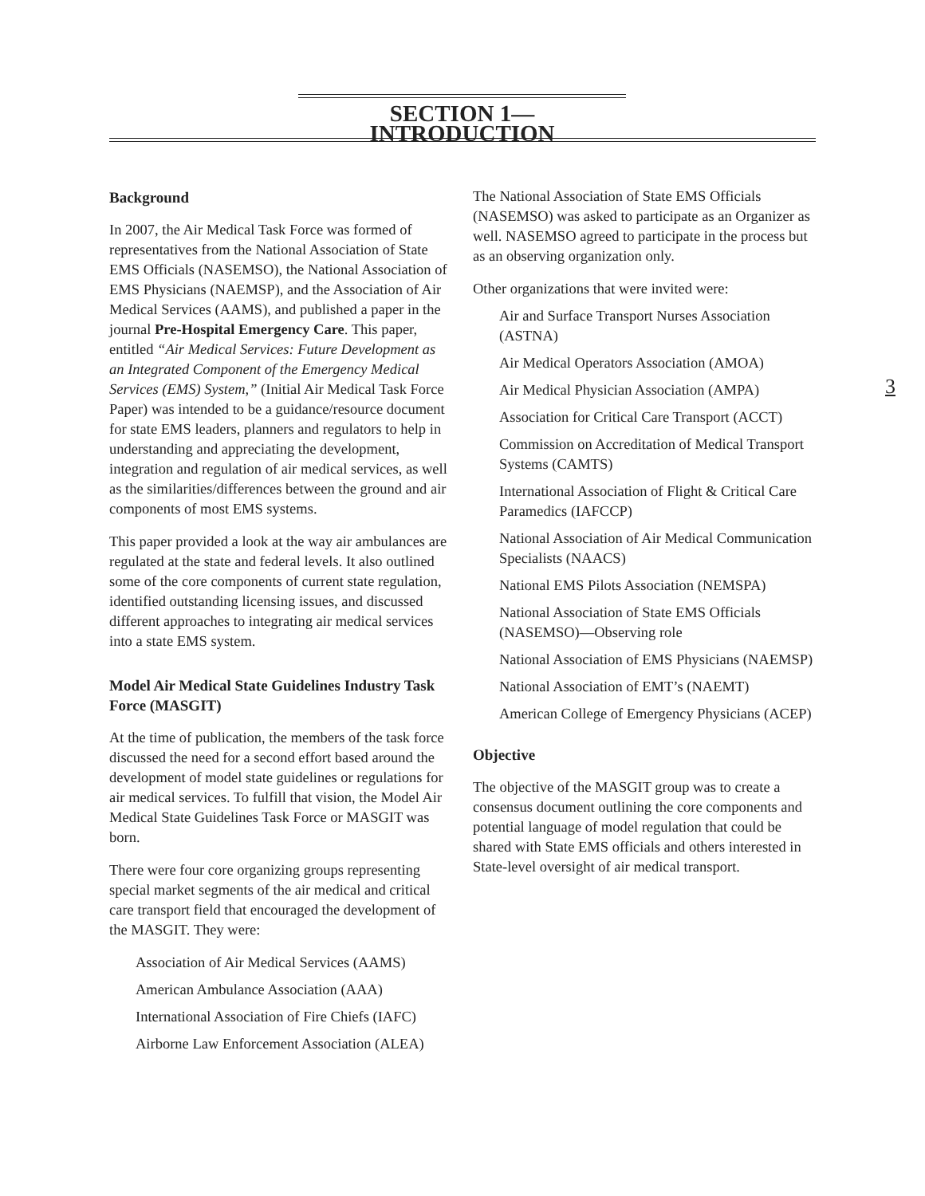SECTION 1—INTRODUCTION
3
Background
In 2007, the Air Medical Task Force was formed of representatives from the National Association of State EMS Officials (NASEMSO), the National Association of EMS Physicians (NAEMSP), and the Association of Air Medical Services (AAMS), and published a paper in the journal Pre-Hospital Emergency Care. This paper, entitled “Air Medical Services: Future Development as an Integrated Component of the Emergency Medical Services (EMS) System,” (Initial Air Medical Task Force Paper) was intended to be a guidance/resource document for state EMS leaders, planners and regulators to help in understanding and appreciating the development, integration and regulation of air medical services, as well as the similarities/differences between the ground and air components of most EMS systems.
This paper provided a look at the way air ambulances are regulated at the state and federal levels. It also outlined some of the core components of current state regulation, identified outstanding licensing issues, and discussed different approaches to integrating air medical services into a state EMS system.
Model Air Medical State Guidelines Industry Task Force (MASGIT)
At the time of publication, the members of the task force discussed the need for a second effort based around the development of model state guidelines or regulations for air medical services. To fulfill that vision, the Model Air Medical State Guidelines Task Force or MASGIT was born.
There were four core organizing groups representing special market segments of the air medical and critical care transport field that encouraged the development of the MASGIT. They were:
Association of Air Medical Services (AAMS)
American Ambulance Association (AAA)
International Association of Fire Chiefs (IAFC)
Airborne Law Enforcement Association (ALEA)
The National Association of State EMS Officials (NASEMSO) was asked to participate as an Organizer as well. NASEMSO agreed to participate in the process but as an observing organization only.
Other organizations that were invited were:
Air and Surface Transport Nurses Association (ASTNA)
Air Medical Operators Association (AMOA)
Air Medical Physician Association (AMPA)
Association for Critical Care Transport (ACCT)
Commission on Accreditation of Medical Transport Systems (CAMTS)
International Association of Flight & Critical Care Paramedics (IAFCCP)
National Association of Air Medical Communication Specialists (NAACS)
National EMS Pilots Association (NEMSPA)
National Association of State EMS Officials (NASEMSO)—Observing role
National Association of EMS Physicians (NAEMSP)
National Association of EMT’s (NAEMT)
American College of Emergency Physicians (ACEP)
Objective
The objective of the MASGIT group was to create a consensus document outlining the core components and potential language of model regulation that could be shared with State EMS officials and others interested in State-level oversight of air medical transport.